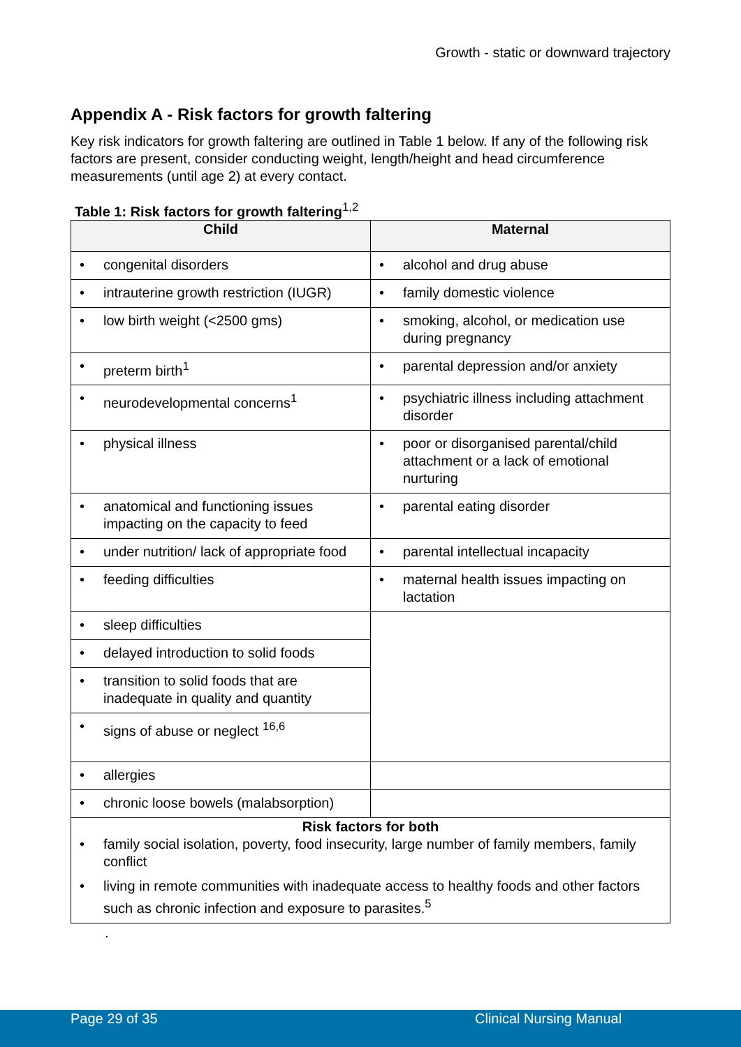Growth - static or downward trajectory
Appendix A - Risk factors for growth faltering
Key risk indicators for growth faltering are outlined in Table 1 below. If any of the following risk factors are present, consider conducting weight, length/height and head circumference measurements (until age 2) at every contact.
Table 1: Risk factors for growth faltering<sup>1,2</sup>
| Child | Maternal |
| --- | --- |
| • congenital disorders | • alcohol and drug abuse |
| • intrauterine growth restriction (IUGR) | • family domestic violence |
| • low birth weight (<2500 gms) | • smoking, alcohol, or medication use during pregnancy |
| • preterm birth<sup>1</sup> | • parental depression and/or anxiety |
| • neurodevelopmental concerns<sup>1</sup> | • psychiatric illness including attachment disorder |
| • physical illness | • poor or disorganised parental/child attachment or a lack of emotional nurturing |
| • anatomical and functioning issues impacting on the capacity to feed | • parental eating disorder |
| • under nutrition/ lack of appropriate food | • parental intellectual incapacity |
| • feeding difficulties | • maternal health issues impacting on lactation |
| • sleep difficulties | |
| • delayed introduction to solid foods | |
| • transition to solid foods that are inadequate in quality and quantity | |
| • signs of abuse or neglect <sup>16,6</sup> | |
| • allergies | |
| • chronic loose bowels (malabsorption) | |
| Risk factors for both • family social isolation, poverty, food insecurity, large number of family members, family conflict • living in remote communities with inadequate access to healthy foods and other factors such as chronic infection and exposure to parasites.<sup>5</sup> | |
.
Page 29 of 35 Clinical Nursing Manual